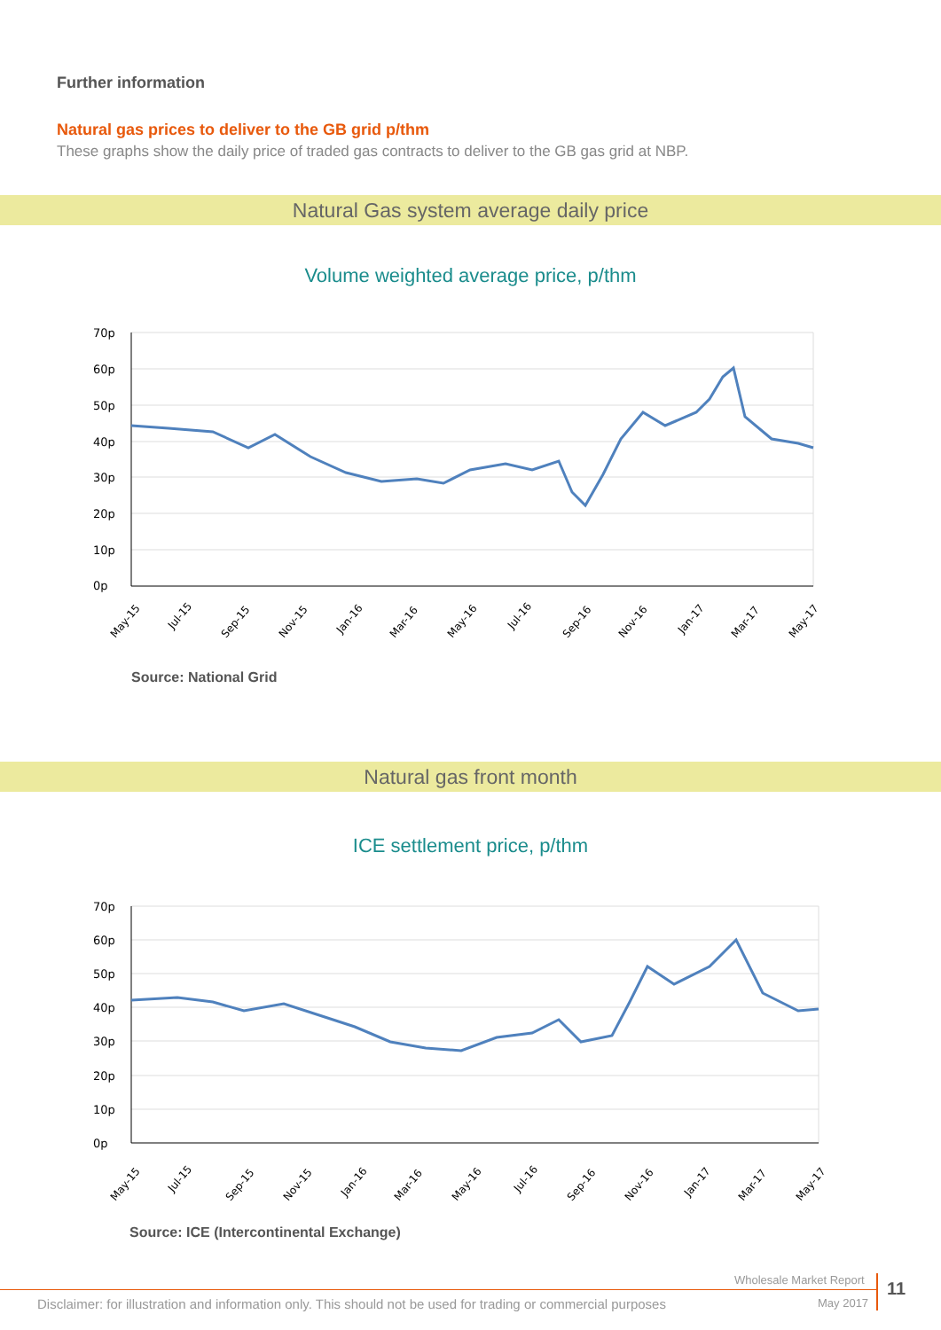Further information
Natural gas prices to deliver to the GB grid p/thm
These graphs show the daily price of traded gas contracts to deliver to the GB gas grid at NBP.
Natural Gas system average daily price
Volume weighted average price, p/thm
70p
60p
50p
40p
30p
20p
10p
0p
May-15
Jul-15
Sep-15
Nov-15
Jan-16
Mar-16
May-16
Jul-16
Sep-16
Nov-16
Jan-17
Mar-17
May-17
Source: National Grid
Natural gas front month
ICE settlement price, p/thm
70p
60p
50p
40p
30p
20p
10p
0p
May-15
Jul-15
Sep-15
Nov-15
Jan-16
Mar-16
May-16
Jul-16
Sep-16
Nov-16
Jan-17
Mar-17
May-17
Source: ICE (Intercontinental Exchange)
Wholesale Market Report
Disclaimer: for illustration and information only. This should not be used for trading or commercial purposes
May 2017
11